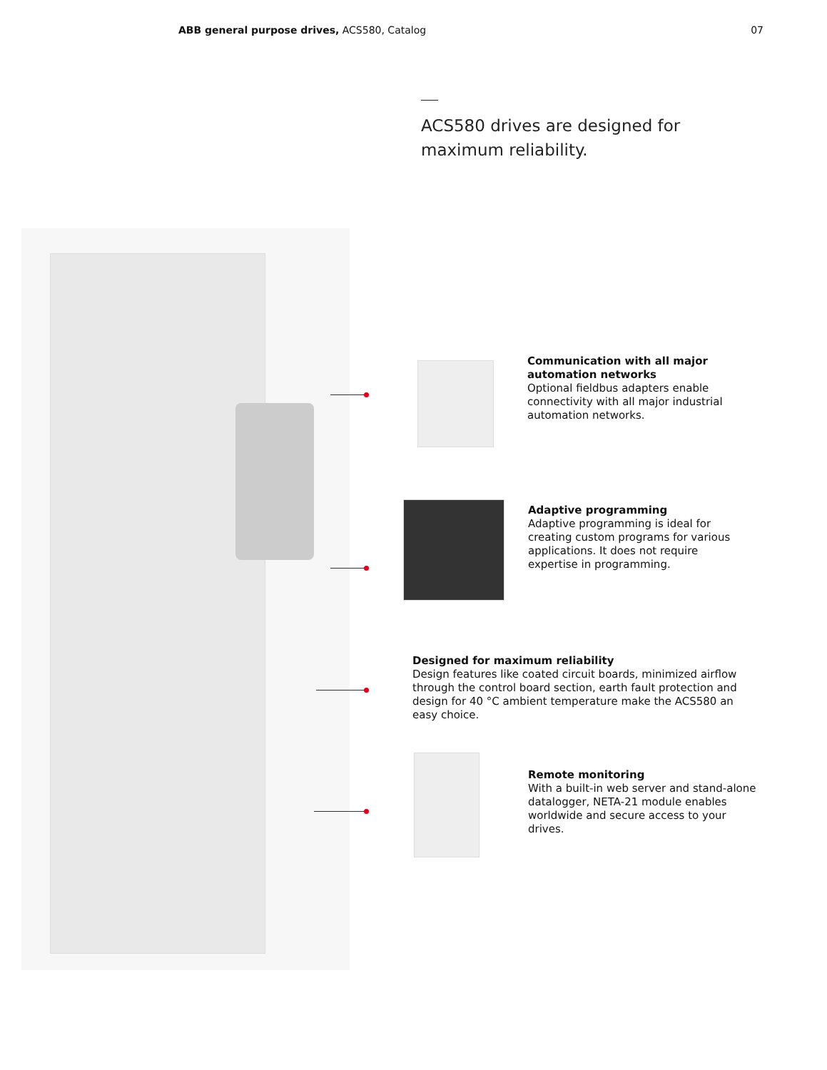ABB general purpose drives, ACS580, Catalog
07
ACS580 drives are designed for
maximum reliability.
Communication with all major automation networks
Optional fieldbus adapters enable connectivity with all major industrial automation networks.
Adaptive programming
Adaptive programming is ideal for creating custom programs for various applications. It does not require expertise in programming.
Designed for maximum reliability
Design features like coated circuit boards, minimized airflow through the control board section, earth fault protection and design for 40 °C ambient temperature make the ACS580 an easy choice.
Remote monitoring
With a built-in web server and stand-alone datalogger, NETA-21 module enables worldwide and secure access to your drives.